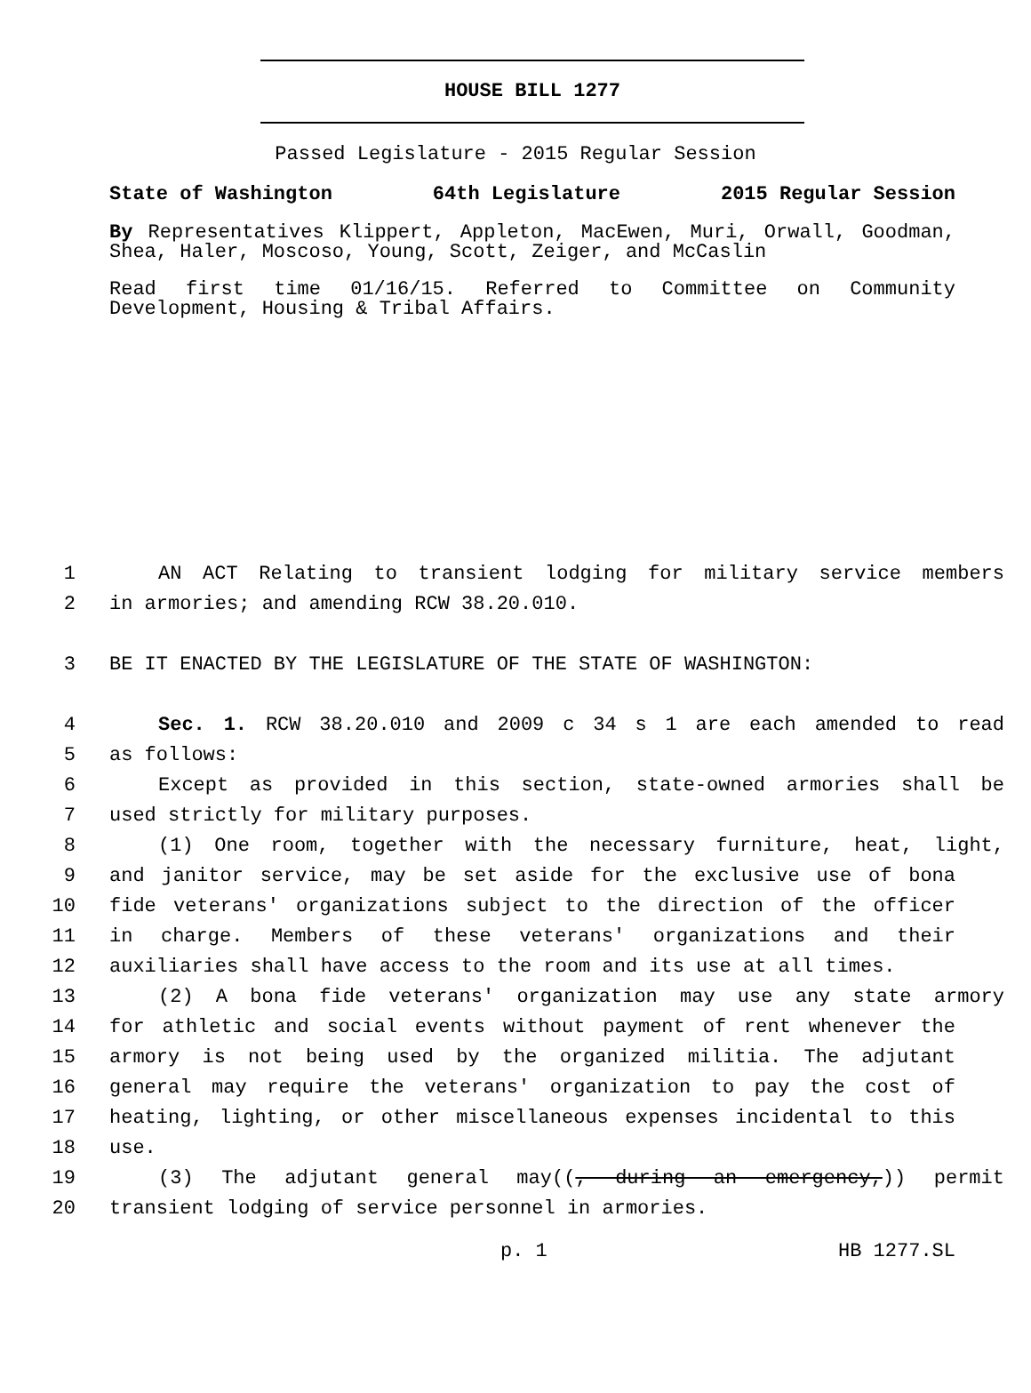HOUSE BILL 1277
Passed Legislature - 2015 Regular Session
State of Washington 64th Legislature 2015 Regular Session
By Representatives Klippert, Appleton, MacEwen, Muri, Orwall, Goodman, Shea, Haler, Moscoso, Young, Scott, Zeiger, and McCaslin
Read first time 01/16/15. Referred to Committee on Community Development, Housing & Tribal Affairs.
1 AN ACT Relating to transient lodging for military service members
2 in armories; and amending RCW 38.20.010.
3 BE IT ENACTED BY THE LEGISLATURE OF THE STATE OF WASHINGTON:
4 Sec. 1. RCW 38.20.010 and 2009 c 34 s 1 are each amended to read
5 as follows:
6 Except as provided in this section, state-owned armories shall be
7 used strictly for military purposes.
8 (1) One room, together with the necessary furniture, heat, light,
9 and janitor service, may be set aside for the exclusive use of bona
10 fide veterans' organizations subject to the direction of the officer
11 in charge. Members of these veterans' organizations and their
12 auxiliaries shall have access to the room and its use at all times.
13 (2) A bona fide veterans' organization may use any state armory
14 for athletic and social events without payment of rent whenever the
15 armory is not being used by the organized militia. The adjutant
16 general may require the veterans' organization to pay the cost of
17 heating, lighting, or other miscellaneous expenses incidental to this
18 use.
19 (3) The adjutant general may((, during an emergency,)) permit
20 transient lodging of service personnel in armories.
p. 1 HB 1277.SL